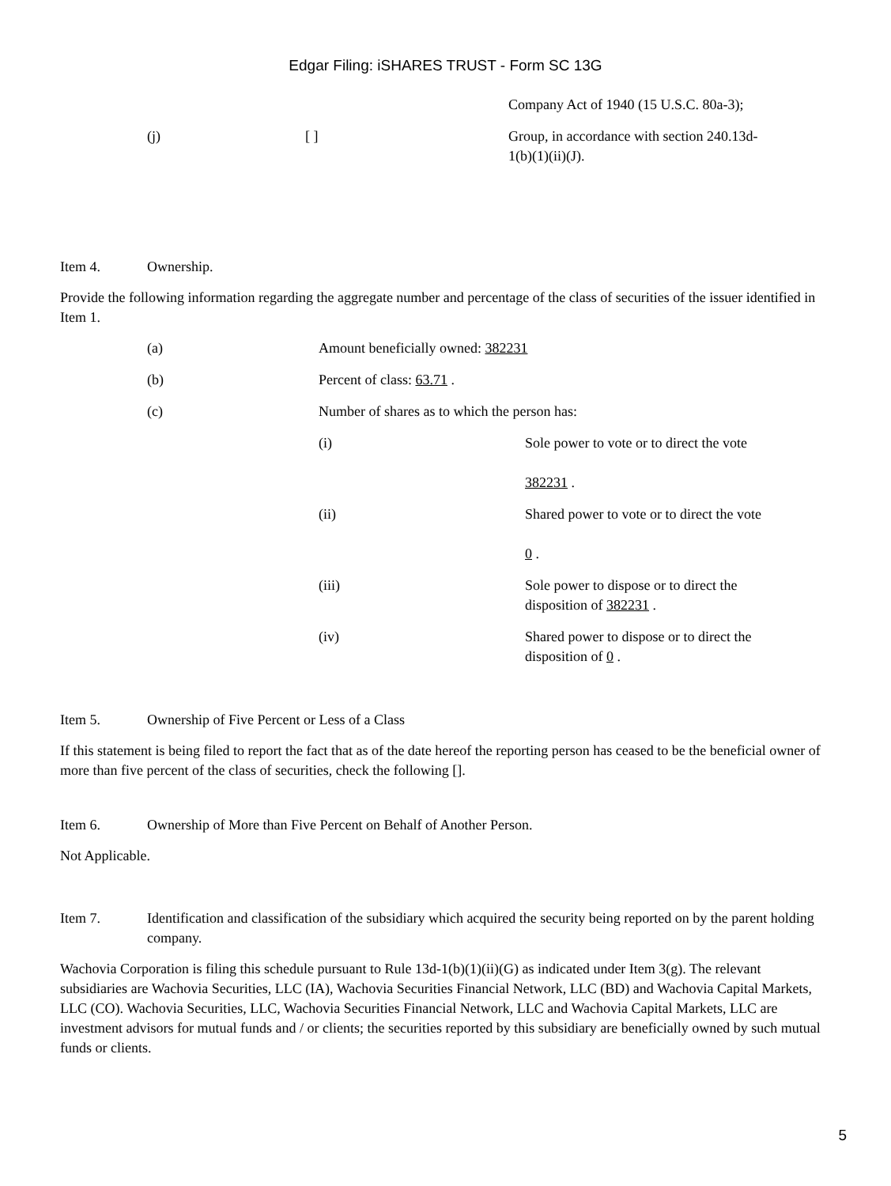Edgar Filing: iSHARES TRUST - Form SC 13G
Company Act of 1940 (15 U.S.C. 80a-3);
(j) [ ] Group, in accordance with section 240.13d-1(b)(1)(ii)(J).
Item 4. Ownership.
Provide the following information regarding the aggregate number and percentage of the class of securities of the issuer identified in Item 1.
(a) Amount beneficially owned: 382231
(b) Percent of class: 63.71 .
(c) Number of shares as to which the person has:
(i) Sole power to vote or to direct the vote
382231 .
(ii) Shared power to vote or to direct the vote
0 .
(iii) Sole power to dispose or to direct the disposition of 382231 .
(iv) Shared power to dispose or to direct the disposition of 0 .
Item 5. Ownership of Five Percent or Less of a Class
If this statement is being filed to report the fact that as of the date hereof the reporting person has ceased to be the beneficial owner of more than five percent of the class of securities, check the following [].
Item 6. Ownership of More than Five Percent on Behalf of Another Person.
Not Applicable.
Item 7. Identification and classification of the subsidiary which acquired the security being reported on by the parent holding company.
Wachovia Corporation is filing this schedule pursuant to Rule 13d-1(b)(1)(ii)(G) as indicated under Item 3(g). The relevant subsidiaries are Wachovia Securities, LLC (IA), Wachovia Securities Financial Network, LLC (BD) and Wachovia Capital Markets, LLC (CO). Wachovia Securities, LLC, Wachovia Securities Financial Network, LLC and Wachovia Capital Markets, LLC are investment advisors for mutual funds and / or clients; the securities reported by this subsidiary are beneficially owned by such mutual funds or clients.
5